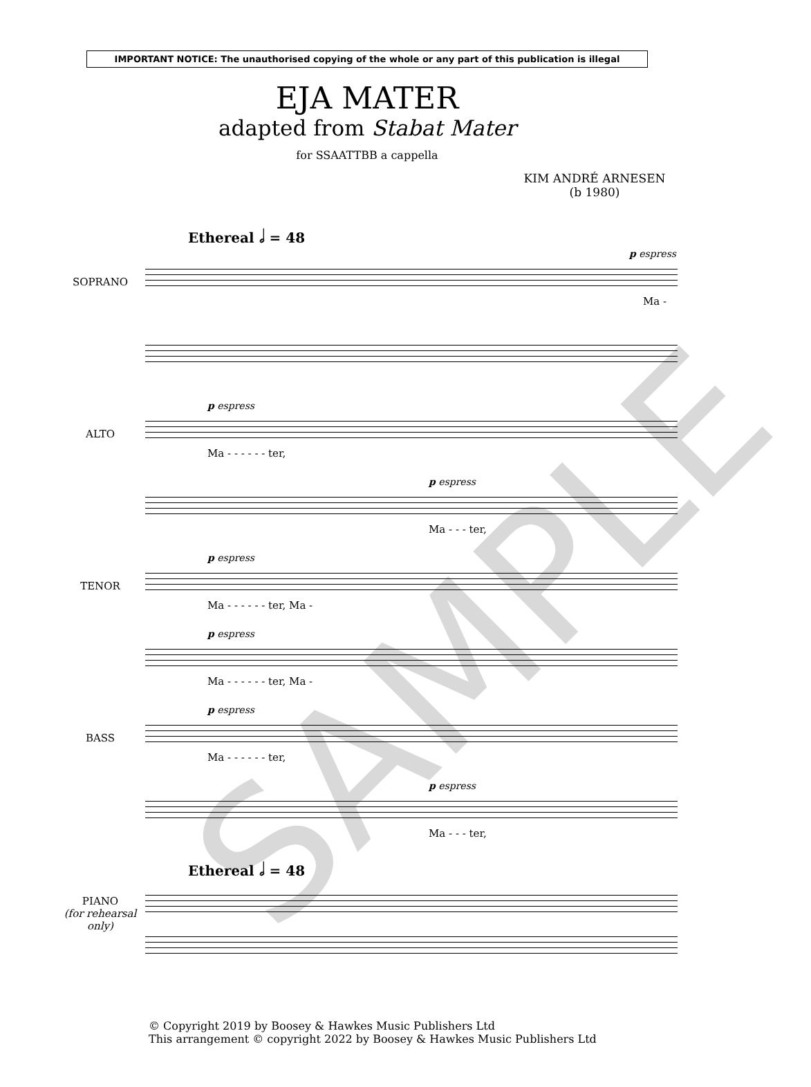IMPORTANT NOTICE: The unauthorised copying of the whole or any part of this publication is illegal
EJA MATER
adapted from Stabat Mater
for SSAATTBB a cappella
KIM ANDRÉ ARNESEN
(b 1980)
Ethereal 𝅗𝅥 = 48
p espress
SOPRANO
Ma -
p espress
ALTO
Ma - - - - - - ter,
p espress
Ma - - - ter,
p espress
TENOR
Ma - - - - - - ter, Ma -
p espress
Ma - - - - - - ter, Ma -
p espress
BASS
Ma - - - - - - ter,
p espress
Ma - - - ter,
Ethereal 𝅗𝅥 = 48
PIANO
(for rehearsal only)
© Copyright 2019 by Boosey & Hawkes Music Publishers Ltd
This arrangement © copyright 2022 by Boosey & Hawkes Music Publishers Ltd
SAMPLE